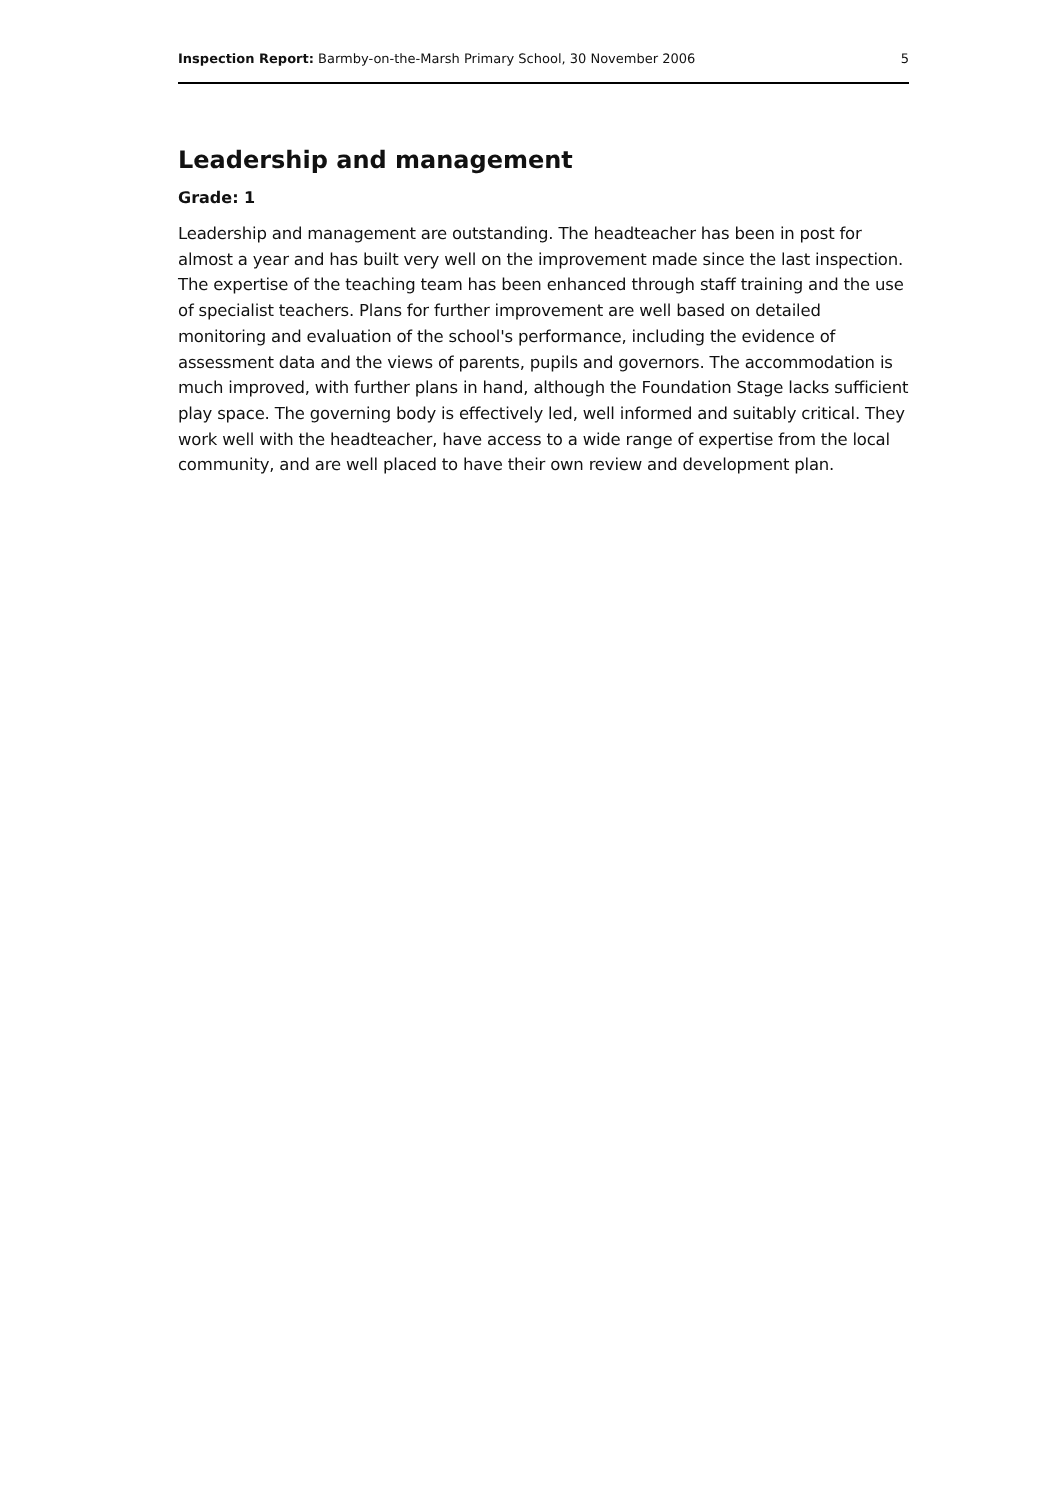Inspection Report: Barmby-on-the-Marsh Primary School, 30 November 2006 5
Leadership and management
Grade: 1
Leadership and management are outstanding. The headteacher has been in post for almost a year and has built very well on the improvement made since the last inspection. The expertise of the teaching team has been enhanced through staff training and the use of specialist teachers. Plans for further improvement are well based on detailed monitoring and evaluation of the school's performance, including the evidence of assessment data and the views of parents, pupils and governors. The accommodation is much improved, with further plans in hand, although the Foundation Stage lacks sufficient play space. The governing body is effectively led, well informed and suitably critical. They work well with the headteacher, have access to a wide range of expertise from the local community, and are well placed to have their own review and development plan.